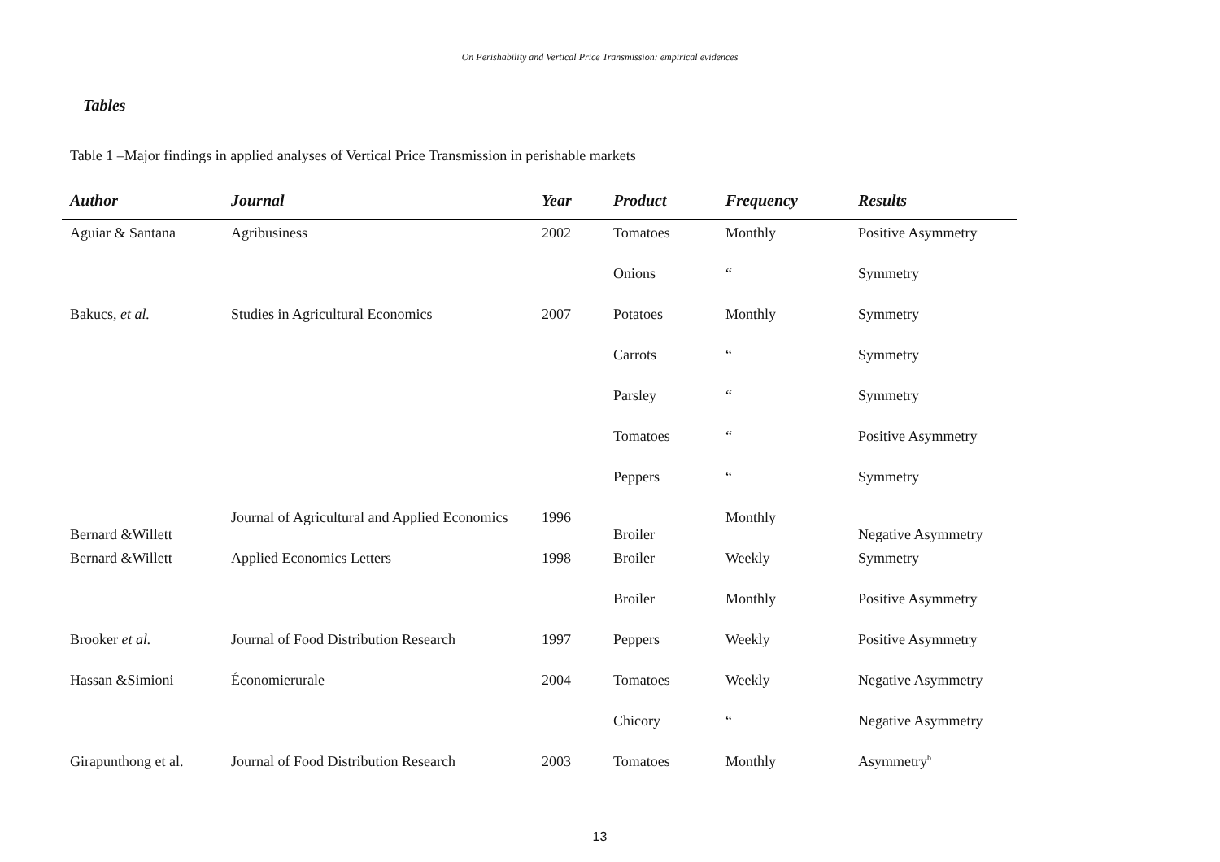On Perishability and Vertical Price Transmission: empirical evidences
Tables
Table 1 –Major findings in applied analyses of Vertical Price Transmission in perishable markets
| Author | Journal | Year | Product | Frequency | Results |
| --- | --- | --- | --- | --- | --- |
| Aguiar & Santana | Agribusiness | 2002 | Tomatoes | Monthly | Positive Asymmetry |
| | | | Onions | “ | Symmetry |
| Bakucs, et al. | Studies in Agricultural Economics | 2007 | Potatoes | Monthly | Symmetry |
| | | | Carrots | “ | Symmetry |
| | | | Parsley | “ | Symmetry |
| | | | Tomatoes | “ | Positive Asymmetry |
| | | | Peppers | “ | Symmetry |
| Bernard &Willett | Journal of Agricultural and Applied Economics | 1996 | Broiler | Monthly | Negative Asymmetry |
| Bernard &Willett | Applied Economics Letters | 1998 | Broiler | Weekly | Symmetry |
| | | | Broiler | Monthly | Positive Asymmetry |
| Brooker et al. | Journal of Food Distribution Research | 1997 | Peppers | Weekly | Positive Asymmetry |
| Hassan &Simioni | Économierurale | 2004 | Tomatoes | Weekly | Negative Asymmetry |
| | | | Chicory | “ | Negative Asymmetry |
| Girapunthong et al. | Journal of Food Distribution Research | 2003 | Tomatoes | Monthly | Asymmetry<sup>b</sup> |
13